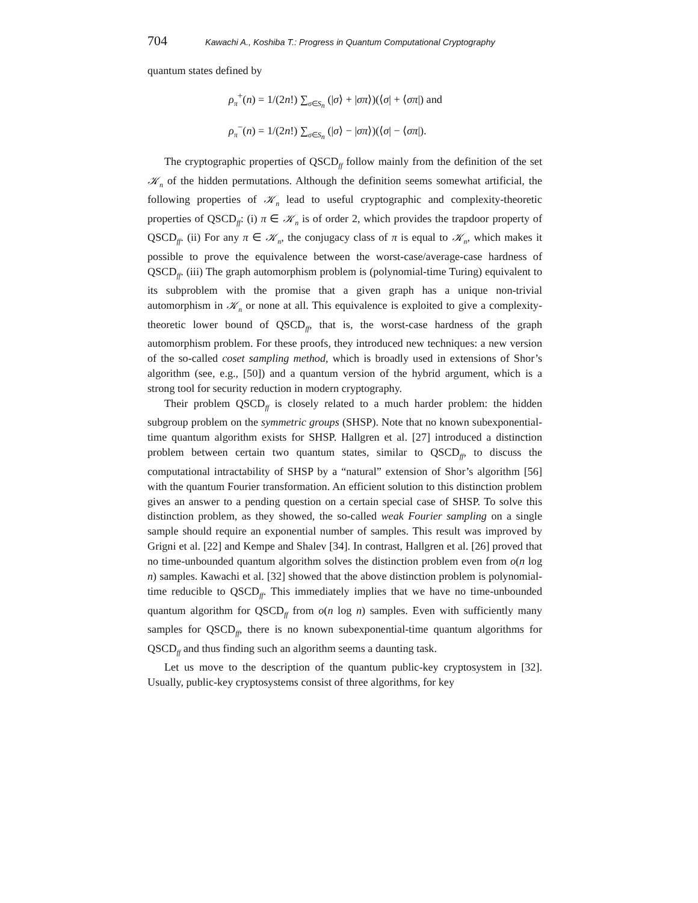704 Kawachi A., Koshiba T.: Progress in Quantum Computational Cryptography
quantum states defined by
ρ<sub>π</sub><sup>+</sup>(n) = 1/(2n!) ∑<sub>σ∈S<sub>n</sub></sub> (|σ⟩ + |σπ⟩)(⟨σ| + ⟨σπ|) and
ρ<sub>π</sub><sup>−</sup>(n) = 1/(2n!) ∑<sub>σ∈S<sub>n</sub></sub> (|σ⟩ − |σπ⟩)(⟨σ| − ⟨σπ|).
The cryptographic properties of QSCD<sub>ff</sub> follow mainly from the definition of the set 𝒦<sub>n</sub> of the hidden permutations. Although the definition seems somewhat artificial, the following properties of 𝒦<sub>n</sub> lead to useful cryptographic and complexity-theoretic properties of QSCD<sub>ff</sub>: (i) π ∈ 𝒦<sub>n</sub> is of order 2, which provides the trapdoor property of QSCD<sub>ff</sub>. (ii) For any π ∈ 𝒦<sub>n</sub>, the conjugacy class of π is equal to 𝒦<sub>n</sub>, which makes it possible to prove the equivalence between the worst-case/average-case hardness of QSCD<sub>ff</sub>. (iii) The graph automorphism problem is (polynomial-time Turing) equivalent to its subproblem with the promise that a given graph has a unique non-trivial automorphism in 𝒦<sub>n</sub> or none at all. This equivalence is exploited to give a complexity-theoretic lower bound of QSCD<sub>ff</sub>, that is, the worst-case hardness of the graph automorphism problem. For these proofs, they introduced new techniques: a new version of the so-called coset sampling method, which is broadly used in extensions of Shor’s algorithm (see, e.g., [50]) and a quantum version of the hybrid argument, which is a strong tool for security reduction in modern cryptography.
Their problem QSCD<sub>ff</sub> is closely related to a much harder problem: the hidden subgroup problem on the symmetric groups (SHSP). Note that no known subexponential-time quantum algorithm exists for SHSP. Hallgren et al. [27] introduced a distinction problem between certain two quantum states, similar to QSCD<sub>ff</sub>, to discuss the computational intractability of SHSP by a “natural” extension of Shor’s algorithm [56] with the quantum Fourier transformation. An efficient solution to this distinction problem gives an answer to a pending question on a certain special case of SHSP. To solve this distinction problem, as they showed, the so-called weak Fourier sampling on a single sample should require an exponential number of samples. This result was improved by Grigni et al. [22] and Kempe and Shalev [34]. In contrast, Hallgren et al. [26] proved that no time-unbounded quantum algorithm solves the distinction problem even from o(n log n) samples. Kawachi et al. [32] showed that the above distinction problem is polynomial-time reducible to QSCD<sub>ff</sub>. This immediately implies that we have no time-unbounded quantum algorithm for QSCD<sub>ff</sub> from o(n log n) samples. Even with sufficiently many samples for QSCD<sub>ff</sub>, there is no known subexponential-time quantum algorithms for QSCD<sub>ff</sub> and thus finding such an algorithm seems a daunting task.
Let us move to the description of the quantum public-key cryptosystem in [32]. Usually, public-key cryptosystems consist of three algorithms, for key